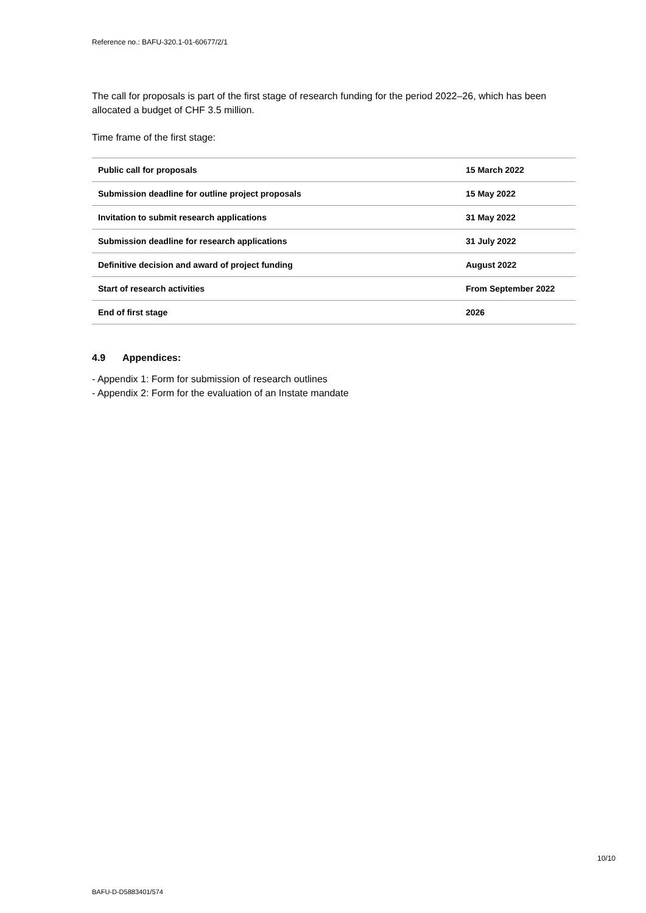Reference no.: BAFU-320.1-01-60677/2/1
The call for proposals is part of the first stage of research funding for the period 2022–26, which has been allocated a budget of CHF 3.5 million.
Time frame of the first stage:
| Public call for proposals | 15 March 2022 |
| Submission deadline for outline project proposals | 15 May 2022 |
| Invitation to submit research applications | 31 May 2022 |
| Submission deadline for research applications | 31 July 2022 |
| Definitive decision and award of project funding | August 2022 |
| Start of research activities | From September 2022 |
| End of first stage | 2026 |
4.9 Appendices:
- Appendix 1: Form for submission of research outlines
- Appendix 2: Form for the evaluation of an Instate mandate
10/10
BAFU-D-D5883401/574